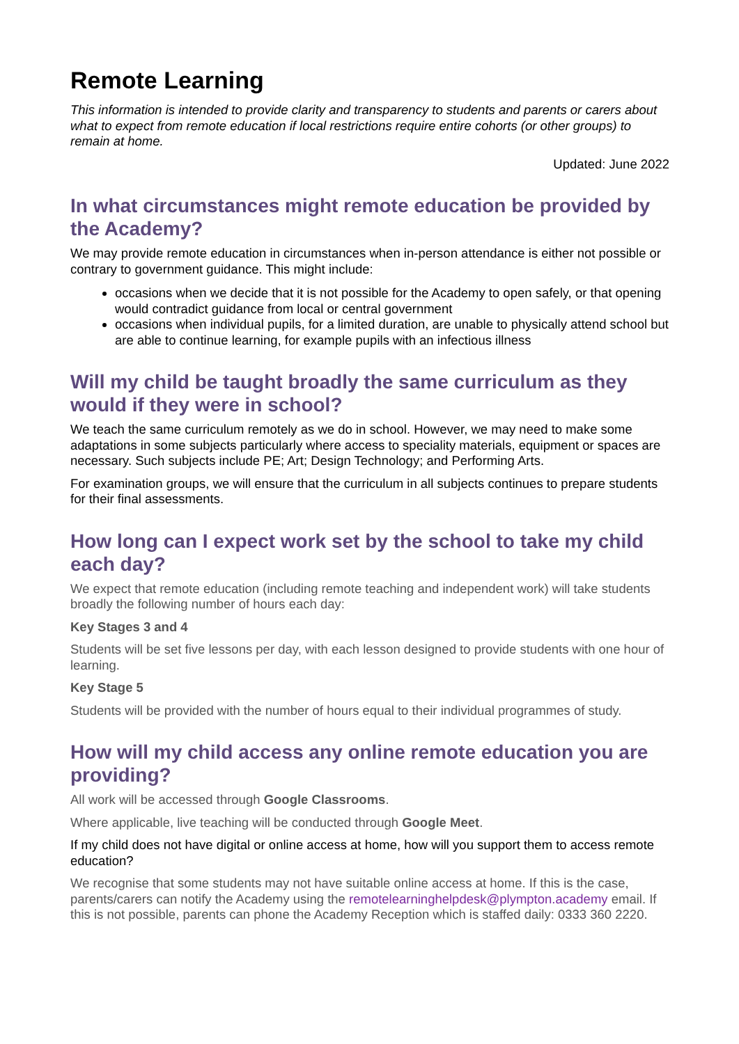Remote Learning
This information is intended to provide clarity and transparency to students and parents or carers about what to expect from remote education if local restrictions require entire cohorts (or other groups) to remain at home.
Updated: June 2022
In what circumstances might remote education be provided by the Academy?
We may provide remote education in circumstances when in-person attendance is either not possible or contrary to government guidance. This might include:
occasions when we decide that it is not possible for the Academy to open safely, or that opening would contradict guidance from local or central government
occasions when individual pupils, for a limited duration, are unable to physically attend school but are able to continue learning, for example pupils with an infectious illness
Will my child be taught broadly the same curriculum as they would if they were in school?
We teach the same curriculum remotely as we do in school. However, we may need to make some adaptations in some subjects particularly where access to speciality materials, equipment or spaces are necessary. Such subjects include PE; Art; Design Technology; and Performing Arts.
For examination groups, we will ensure that the curriculum in all subjects continues to prepare students for their final assessments.
How long can I expect work set by the school to take my child each day?
We expect that remote education (including remote teaching and independent work) will take students broadly the following number of hours each day:
Key Stages 3 and 4
Students will be set five lessons per day, with each lesson designed to provide students with one hour of learning.
Key Stage 5
Students will be provided with the number of hours equal to their individual programmes of study.
How will my child access any online remote education you are providing?
All work will be accessed through Google Classrooms.
Where applicable, live teaching will be conducted through Google Meet.
If my child does not have digital or online access at home, how will you support them to access remote education?
We recognise that some students may not have suitable online access at home. If this is the case, parents/carers can notify the Academy using the remotelearninghelpdesk@plympton.academy email. If this is not possible, parents can phone the Academy Reception which is staffed daily: 0333 360 2220.